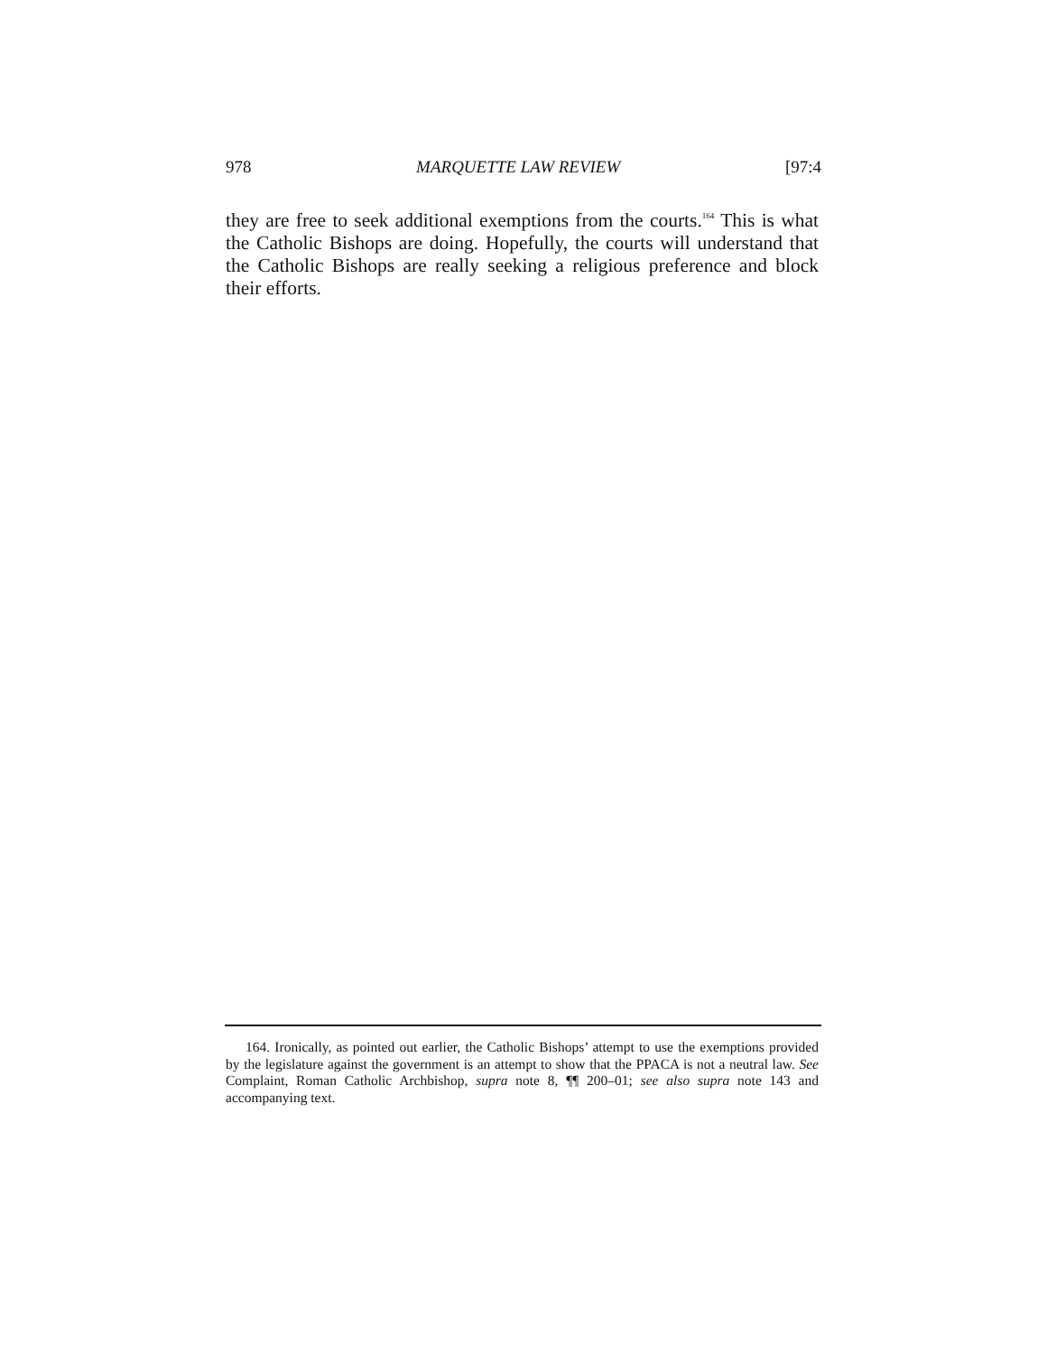978 MARQUETTE LAW REVIEW [97:4
they are free to seek additional exemptions from the courts.<sup>164</sup> This is what the Catholic Bishops are doing. Hopefully, the courts will understand that the Catholic Bishops are really seeking a religious preference and block their efforts.
164. Ironically, as pointed out earlier, the Catholic Bishops’ attempt to use the exemptions provided by the legislature against the government is an attempt to show that the PPACA is not a neutral law. See Complaint, Roman Catholic Archbishop, supra note 8, ¶¶ 200–01; see also supra note 143 and accompanying text.